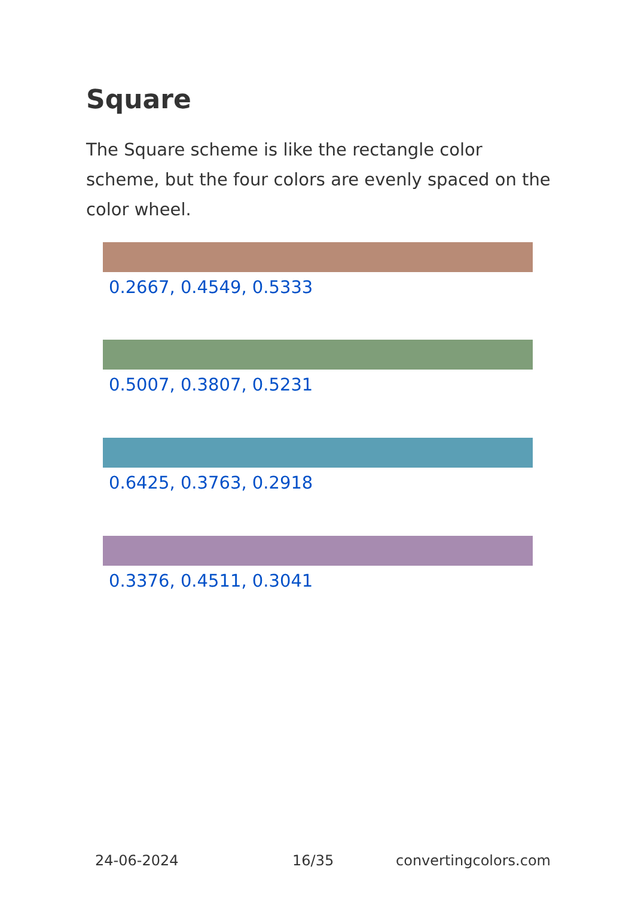Square
The Square scheme is like the rectangle color scheme, but the four colors are evenly spaced on the color wheel.
0.2667, 0.4549, 0.5333
0.5007, 0.3807, 0.5231
0.6425, 0.3763, 0.2918
0.3376, 0.4511, 0.3041
24-06-2024 16/35 convertingcolors.com